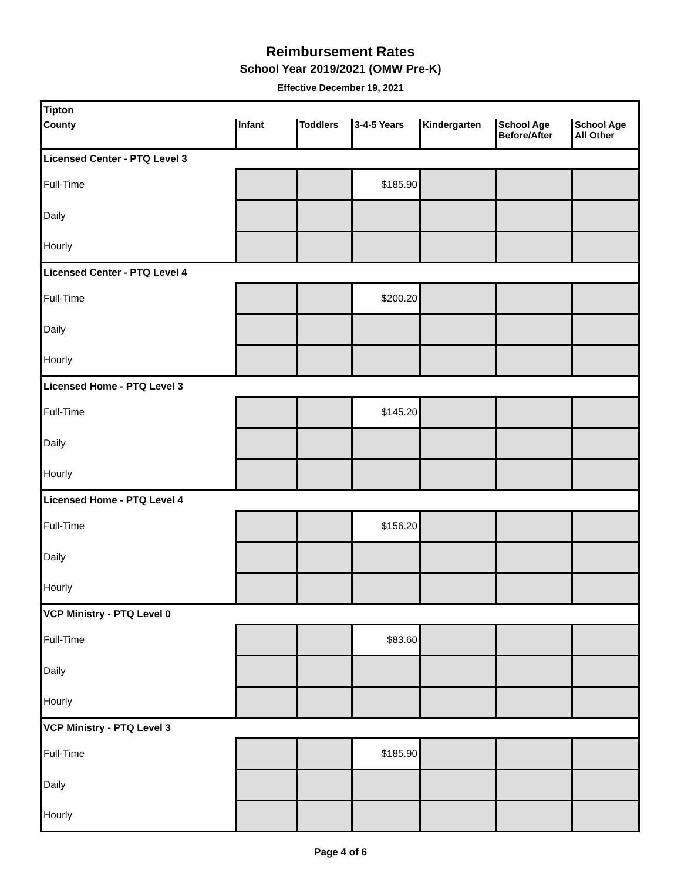Reimbursement Rates
School Year 2019/2021 (OMW Pre-K)
Effective December 19, 2021
| Tipton | | | | | | |
| County | Infant | Toddlers | 3-4-5 Years | Kindergarten | School Age Before/After | School Age All Other |
| Licensed Center - PTQ Level 3 | | | | | | |
| Full-Time | | | $185.90 | | | |
| Daily | | | | | | |
| Hourly | | | | | | |
| Licensed Center - PTQ Level 4 | | | | | | |
| Full-Time | | | $200.20 | | | |
| Daily | | | | | | |
| Hourly | | | | | | |
| Licensed Home - PTQ Level 3 | | | | | | |
| Full-Time | | | $145.20 | | | |
| Daily | | | | | | |
| Hourly | | | | | | |
| Licensed Home - PTQ Level 4 | | | | | | |
| Full-Time | | | $156.20 | | | |
| Daily | | | | | | |
| Hourly | | | | | | |
| VCP Ministry - PTQ Level 0 | | | | | | |
| Full-Time | | | $83.60 | | | |
| Daily | | | | | | |
| Hourly | | | | | | |
| VCP Ministry - PTQ Level 3 | | | | | | |
| Full-Time | | | $185.90 | | | |
| Daily | | | | | | |
| Hourly | | | | | | |
Page 4 of 6